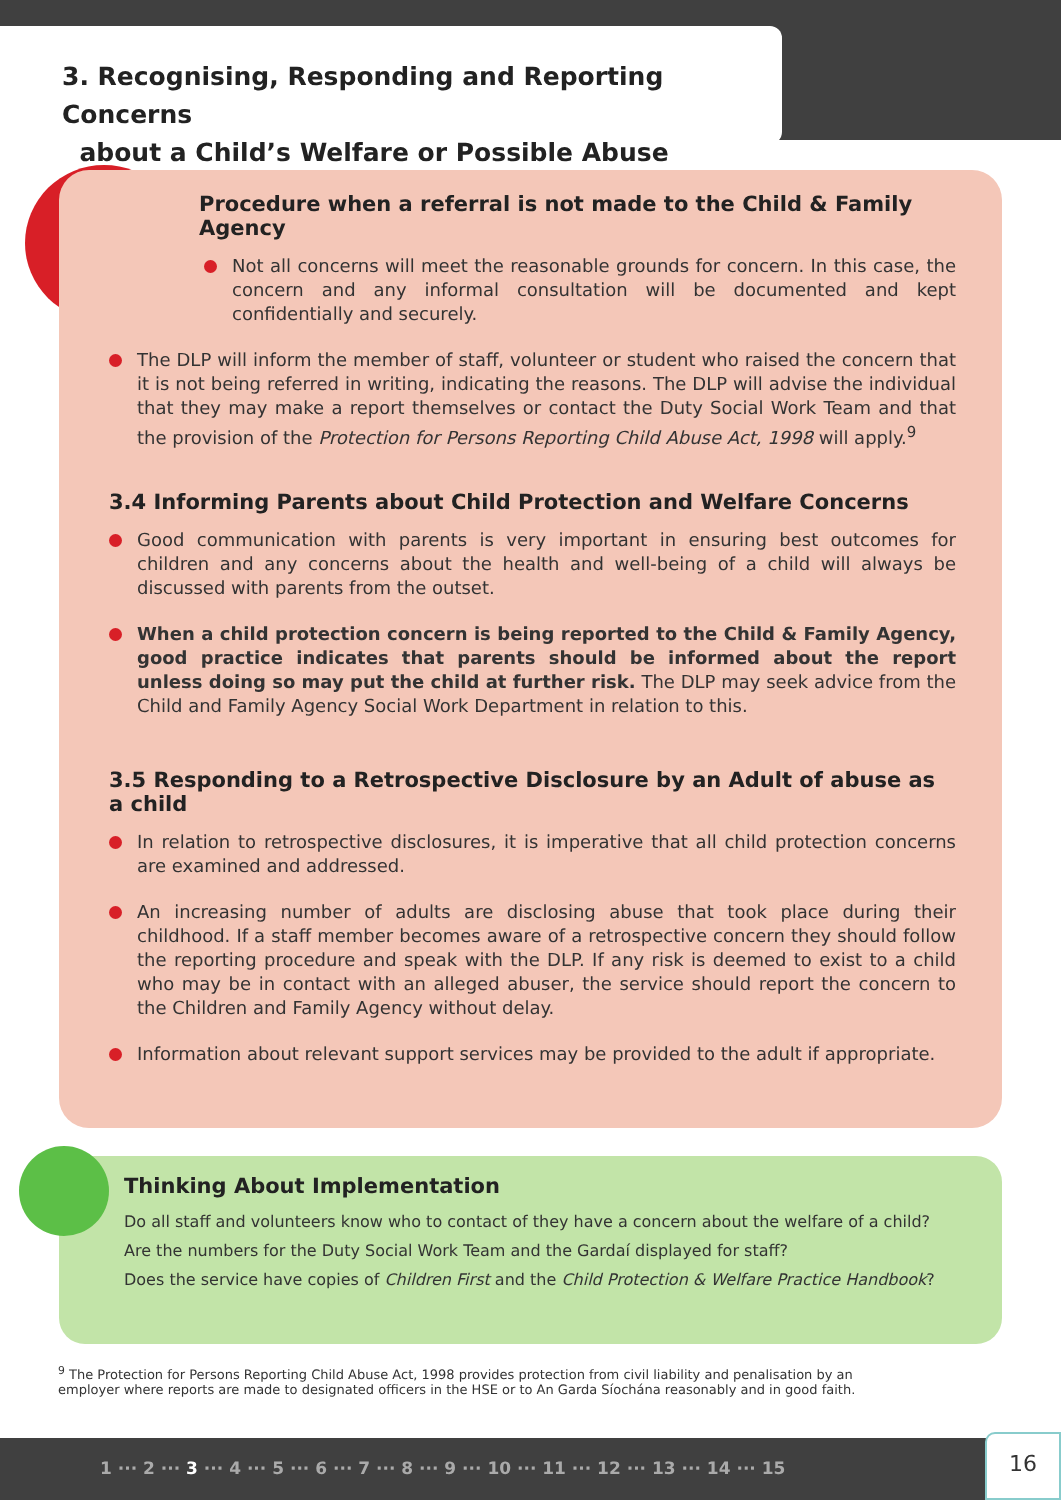3. Recognising, Responding and Reporting Concerns
about a Child’s Welfare or Possible Abuse
Procedure when a referral is not made to the Child & Family Agency
Not all concerns will meet the reasonable grounds for concern. In this case, the concern and any informal consultation will be documented and kept confidentially and securely.
The DLP will inform the member of staff, volunteer or student who raised the concern that it is not being referred in writing, indicating the reasons. The DLP will advise the individual that they may make a report themselves or contact the Duty Social Work Team and that the provision of the Protection for Persons Reporting Child Abuse Act, 1998 will apply.<sup>9</sup>
3.4 Informing Parents about Child Protection and Welfare Concerns
Good communication with parents is very important in ensuring best outcomes for children and any concerns about the health and well-being of a child will always be discussed with parents from the outset.
When a child protection concern is being reported to the Child & Family Agency, good practice indicates that parents should be informed about the report unless doing so may put the child at further risk. The DLP may seek advice from the Child and Family Agency Social Work Department in relation to this.
3.5 Responding to a Retrospective Disclosure by an Adult of abuse as a child
In relation to retrospective disclosures, it is imperative that all child protection concerns are examined and addressed.
An increasing number of adults are disclosing abuse that took place during their childhood. If a staff member becomes aware of a retrospective concern they should follow the reporting procedure and speak with the DLP. If any risk is deemed to exist to a child who may be in contact with an alleged abuser, the service should report the concern to the Children and Family Agency without delay.
Information about relevant support services may be provided to the adult if appropriate.
Thinking About Implementation
Do all staff and volunteers know who to contact of they have a concern about the welfare of a child?
Are the numbers for the Duty Social Work Team and the Gardaí displayed for staff?
Does the service have copies of Children First and the Child Protection & Welfare Practice Handbook?
<sup>9</sup> The Protection for Persons Reporting Child Abuse Act, 1998 provides protection from civil liability and penalisation by an employer where reports are made to designated officers in the HSE or to An Garda Síochána reasonably and in good faith.
1 ··· 2 ··· 3 ··· 4 ··· 5 ··· 6 ··· 7 ··· 8 ··· 9 ··· 10 ··· 11 ··· 12 ··· 13 ··· 14 ··· 15
16